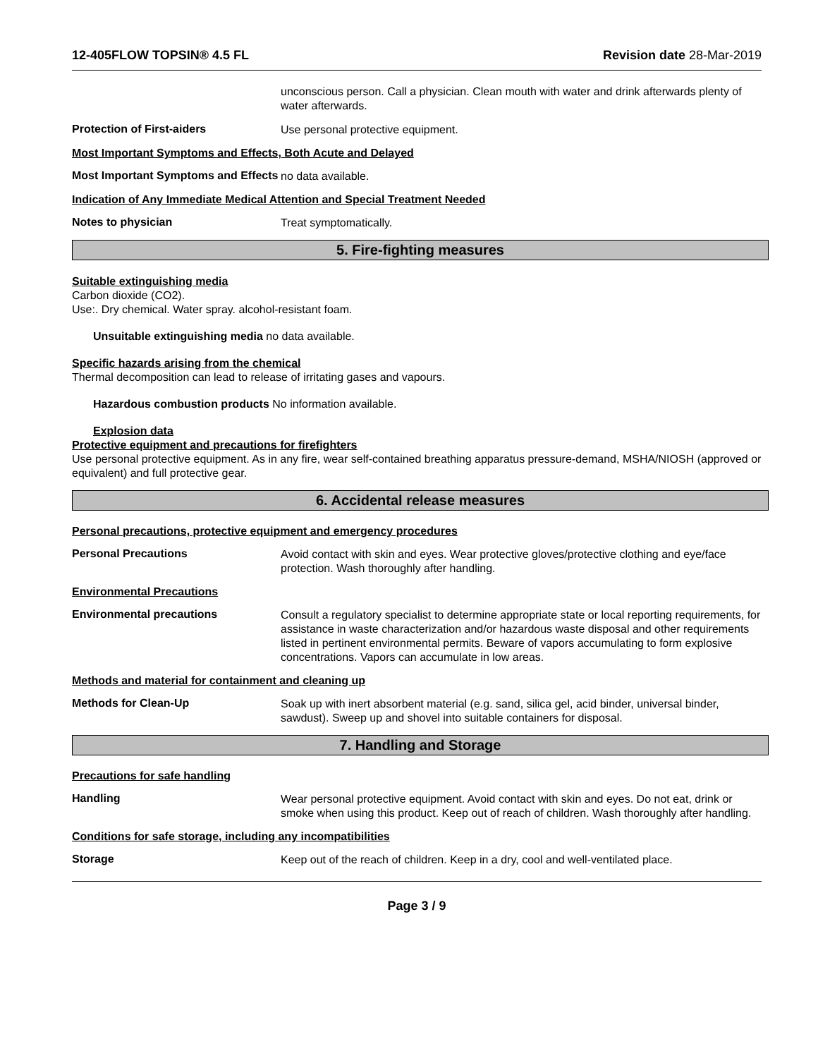12-405FLOW TOPSIN® 4.5 FL Revision date 28-Mar-2019
unconscious person. Call a physician. Clean mouth with water and drink afterwards plenty of water afterwards.
Protection of First-aiders
Use personal protective equipment.
Most Important Symptoms and Effects, Both Acute and Delayed
Most Important Symptoms and Effects
no data available.
Indication of Any Immediate Medical Attention and Special Treatment Needed
Notes to physician
Treat symptomatically.
5. Fire-fighting measures
Suitable extinguishing media
Carbon dioxide (CO2).
Use:. Dry chemical. Water spray. alcohol-resistant foam.
Unsuitable extinguishing media no data available.
Specific hazards arising from the chemical
Thermal decomposition can lead to release of irritating gases and vapours.
Hazardous combustion products No information available.
Explosion data
Protective equipment and precautions for firefighters
Use personal protective equipment. As in any fire, wear self-contained breathing apparatus pressure-demand, MSHA/NIOSH (approved or equivalent) and full protective gear.
6. Accidental release measures
Personal precautions, protective equipment and emergency procedures
Personal Precautions
Avoid contact with skin and eyes. Wear protective gloves/protective clothing and eye/face protection. Wash thoroughly after handling.
Environmental Precautions
Environmental precautions
Consult a regulatory specialist to determine appropriate state or local reporting requirements, for assistance in waste characterization and/or hazardous waste disposal and other requirements listed in pertinent environmental permits. Beware of vapors accumulating to form explosive concentrations. Vapors can accumulate in low areas.
Methods and material for containment and cleaning up
Methods for Clean-Up
Soak up with inert absorbent material (e.g. sand, silica gel, acid binder, universal binder, sawdust). Sweep up and shovel into suitable containers for disposal.
7. Handling and Storage
Precautions for safe handling
Handling
Wear personal protective equipment. Avoid contact with skin and eyes. Do not eat, drink or smoke when using this product. Keep out of reach of children. Wash thoroughly after handling.
Conditions for safe storage, including any incompatibilities
Storage
Keep out of the reach of children. Keep in a dry, cool and well-ventilated place.
Page 3 / 9